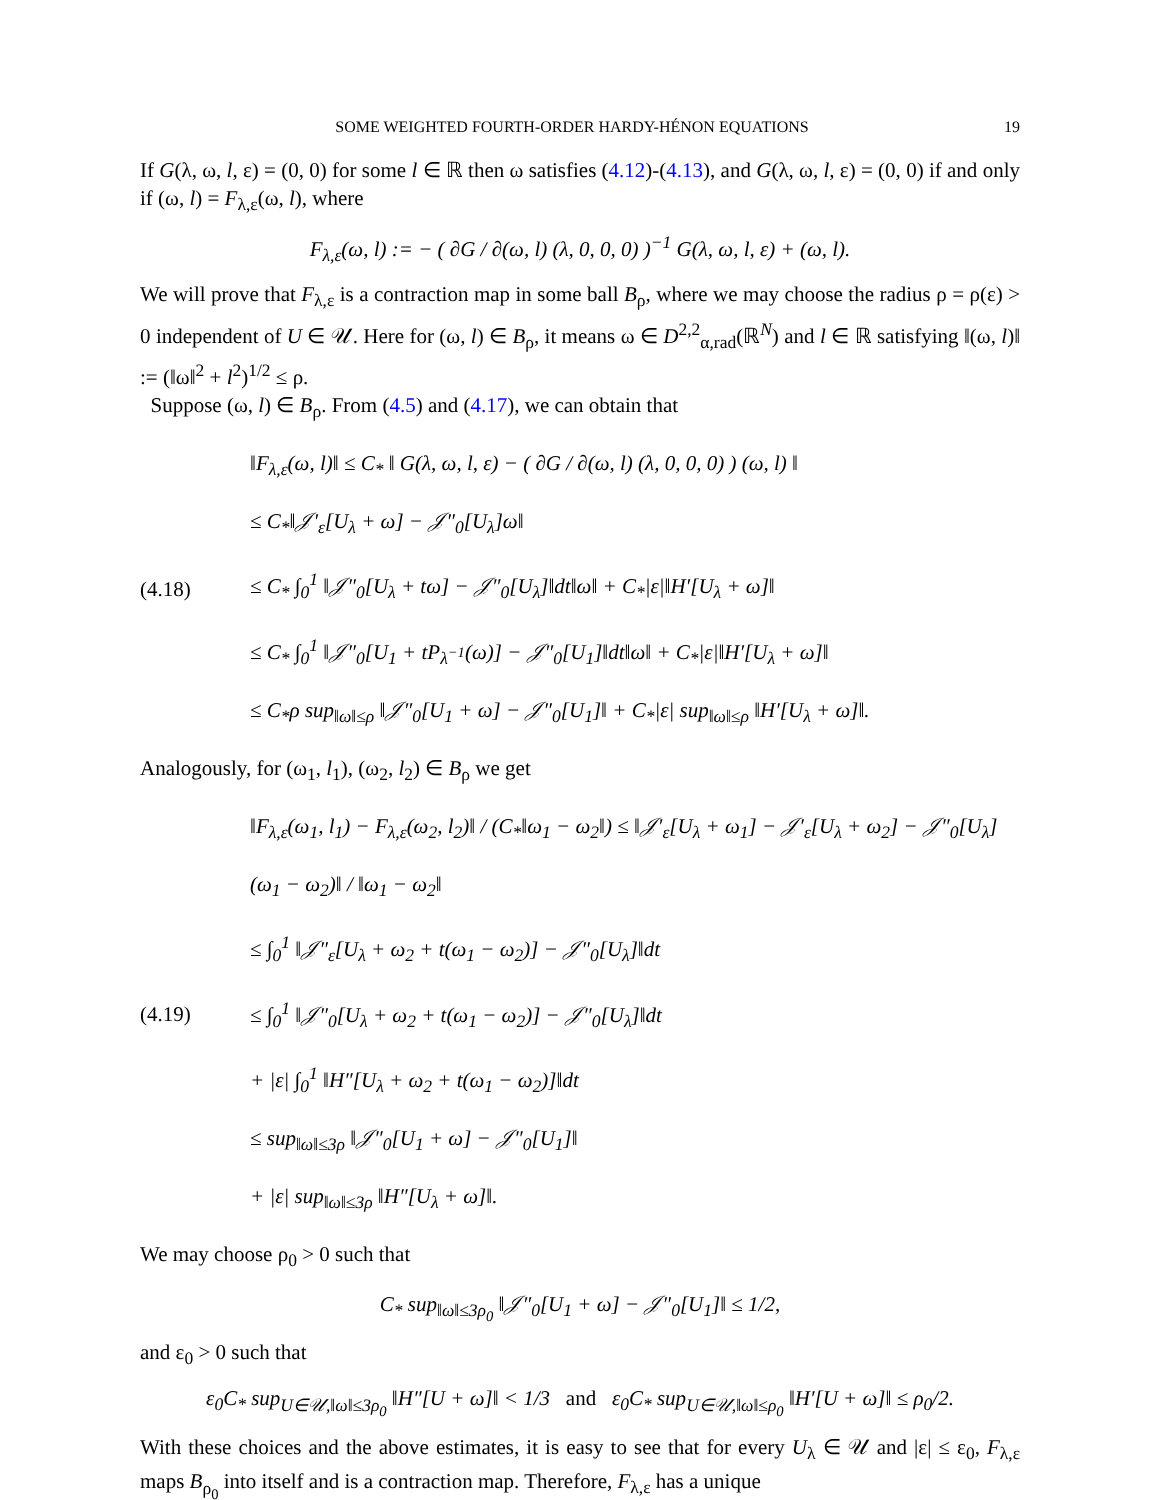SOME WEIGHTED FOURTH-ORDER HARDY-HÉNON EQUATIONS 19
If G(λ, ω, l, ε) = (0, 0) for some l ∈ ℝ then ω satisfies (4.12)-(4.13), and G(λ, ω, l, ε) = (0, 0) if and only if (ω, l) = F<sub>λ,ε</sub>(ω, l), where
F<sub>λ,ε</sub>(ω, l) := − ( ∂G / ∂(ω, l) (λ, 0, 0, 0) )<sup>−1</sup> G(λ, ω, l, ε) + (ω, l).
We will prove that F<sub>λ,ε</sub> is a contraction map in some ball B<sub>ρ</sub>, where we may choose the radius ρ = ρ(ε) > 0 independent of U ∈ 𝒰. Here for (ω, l) ∈ B<sub>ρ</sub>, it means ω ∈ D<sup>2,2</sup><sub>α,rad</sub>(ℝ<sup>N</sup>) and l ∈ ℝ satisfying ‖(ω, l)‖ := (‖ω‖<sup>2</sup> + l<sup>2</sup>)<sup>1/2</sup> ≤ ρ.
Suppose (ω, l) ∈ B<sub>ρ</sub>. From (4.5) and (4.17), we can obtain that
(4.18)
‖F<sub>λ,ε</sub>(ω, l)‖ ≤ C<sub>*</sub> ‖ G(λ, ω, l, ε) − ( ∂G / ∂(ω, l) (λ, 0, 0, 0) ) (ω, l) ‖
≤ C<sub>*</sub>‖𝒥′<sub>ε</sub>[U<sub>λ</sub> + ω] − 𝒥″<sub>0</sub>[U<sub>λ</sub>]ω‖
≤ C<sub>*</sub> ∫<sub>0</sub><sup>1</sup> ‖𝒥″<sub>0</sub>[U<sub>λ</sub> + tω] − 𝒥″<sub>0</sub>[U<sub>λ</sub>]‖dt‖ω‖ + C<sub>*</sub>|ε|‖H′[U<sub>λ</sub> + ω]‖
≤ C<sub>*</sub> ∫<sub>0</sub><sup>1</sup> ‖𝒥″<sub>0</sub>[U<sub>1</sub> + tP<sub>λ<sup>−1</sup></sub>(ω)] − 𝒥″<sub>0</sub>[U<sub>1</sub>]‖dt‖ω‖ + C<sub>*</sub>|ε|‖H′[U<sub>λ</sub> + ω]‖
≤ C<sub>*</sub>ρ sup<sub>‖ω‖≤ρ</sub> ‖𝒥″<sub>0</sub>[U<sub>1</sub> + ω] − 𝒥″<sub>0</sub>[U<sub>1</sub>]‖ + C<sub>*</sub>|ε| sup<sub>‖ω‖≤ρ</sub> ‖H′[U<sub>λ</sub> + ω]‖.
Analogously, for (ω<sub>1</sub>, l<sub>1</sub>), (ω<sub>2</sub>, l<sub>2</sub>) ∈ B<sub>ρ</sub> we get
(4.19)
‖F<sub>λ,ε</sub>(ω<sub>1</sub>, l<sub>1</sub>) − F<sub>λ,ε</sub>(ω<sub>2</sub>, l<sub>2</sub>)‖ / (C<sub>*</sub>‖ω<sub>1</sub> − ω<sub>2</sub>‖) ≤ ‖𝒥′<sub>ε</sub>[U<sub>λ</sub> + ω<sub>1</sub>] − 𝒥′<sub>ε</sub>[U<sub>λ</sub> + ω<sub>2</sub>] − 𝒥″<sub>0</sub>[U<sub>λ</sub>](ω<sub>1</sub> − ω<sub>2</sub>)‖ / ‖ω<sub>1</sub> − ω<sub>2</sub>‖
≤ ∫<sub>0</sub><sup>1</sup> ‖𝒥″<sub>ε</sub>[U<sub>λ</sub> + ω<sub>2</sub> + t(ω<sub>1</sub> − ω<sub>2</sub>)] − 𝒥″<sub>0</sub>[U<sub>λ</sub>]‖dt
≤ ∫<sub>0</sub><sup>1</sup> ‖𝒥″<sub>0</sub>[U<sub>λ</sub> + ω<sub>2</sub> + t(ω<sub>1</sub> − ω<sub>2</sub>)] − 𝒥″<sub>0</sub>[U<sub>λ</sub>]‖dt
+ |ε| ∫<sub>0</sub><sup>1</sup> ‖H″[U<sub>λ</sub> + ω<sub>2</sub> + t(ω<sub>1</sub> − ω<sub>2</sub>)]‖dt
≤ sup<sub>‖ω‖≤3ρ</sub> ‖𝒥″<sub>0</sub>[U<sub>1</sub> + ω] − 𝒥″<sub>0</sub>[U<sub>1</sub>]‖
+ |ε| sup<sub>‖ω‖≤3ρ</sub> ‖H″[U<sub>λ</sub> + ω]‖.
We may choose ρ<sub>0</sub> > 0 such that
C<sub>*</sub> sup<sub>‖ω‖≤3ρ<sub>0</sub></sub> ‖𝒥″<sub>0</sub>[U<sub>1</sub> + ω] − 𝒥″<sub>0</sub>[U<sub>1</sub>]‖ ≤ 1/2,
and ε<sub>0</sub> > 0 such that
ε<sub>0</sub>C<sub>*</sub> sup<sub>U∈𝒰,‖ω‖≤3ρ<sub>0</sub></sub> ‖H″[U + ω]‖ < 1/3 and ε<sub>0</sub>C<sub>*</sub> sup<sub>U∈𝒰,‖ω‖≤ρ<sub>0</sub></sub> ‖H′[U + ω]‖ ≤ ρ<sub>0</sub>/2.
With these choices and the above estimates, it is easy to see that for every U<sub>λ</sub> ∈ 𝒰 and |ε| ≤ ε<sub>0</sub>, F<sub>λ,ε</sub> maps B<sub>ρ<sub>0</sub></sub> into itself and is a contraction map. Therefore, F<sub>λ,ε</sub> has a unique